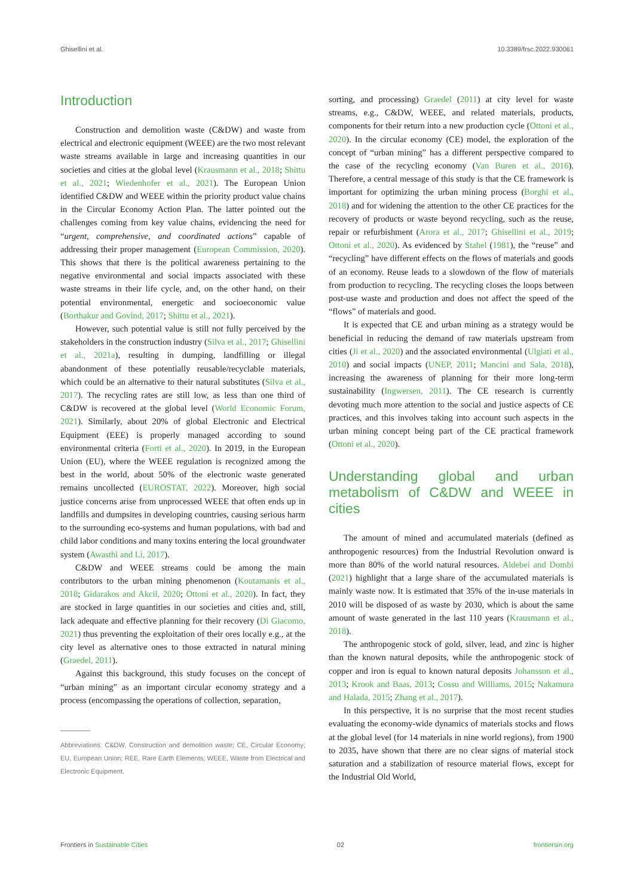Ghisellini et al. 10.3389/frsc.2022.930061
Introduction
Construction and demolition waste (C&DW) and waste from electrical and electronic equipment (WEEE) are the two most relevant waste streams available in large and increasing quantities in our societies and cities at the global level (Krausmann et al., 2018; Shittu et al., 2021; Wiedenhofer et al., 2021). The European Union identified C&DW and WEEE within the priority product value chains in the Circular Economy Action Plan. The latter pointed out the challenges coming from key value chains, evidencing the need for “urgent, comprehensive, and coordinated actions” capable of addressing their proper management (European Commission, 2020). This shows that there is the political awareness pertaining to the negative environmental and social impacts associated with these waste streams in their life cycle, and, on the other hand, on their potential environmental, energetic and socioeconomic value (Borthakur and Govind, 2017; Shittu et al., 2021).
However, such potential value is still not fully perceived by the stakeholders in the construction industry (Silva et al., 2017; Ghisellini et al., 2021a), resulting in dumping, landfilling or illegal abandonment of these potentially reusable/recyclable materials, which could be an alternative to their natural substitutes (Silva et al., 2017). The recycling rates are still low, as less than one third of C&DW is recovered at the global level (World Economic Forum, 2021). Similarly, about 20% of global Electronic and Electrical Equipment (EEE) is properly managed according to sound environmental criteria (Forti et al., 2020). In 2019, in the European Union (EU), where the WEEE regulation is recognized among the best in the world, about 50% of the electronic waste generated remains uncollected (EUROSTAT, 2022). Moreover, high social justice concerns arise from unprocessed WEEE that often ends up in landfills and dumpsites in developing countries, causing serious harm to the surrounding eco-systems and human populations, with bad and child labor conditions and many toxins entering the local groundwater system (Awasthi and Li, 2017).
C&DW and WEEE streams could be among the main contributors to the urban mining phenomenon (Koutamanis et al., 2018; Gidarakos and Akcil, 2020; Ottoni et al., 2020). In fact, they are stocked in large quantities in our societies and cities and, still, lack adequate and effective planning for their recovery (Di Giacomo, 2021) thus preventing the exploitation of their ores locally e.g., at the city level as alternative ones to those extracted in natural mining (Graedel, 2011).
Against this background, this study focuses on the concept of “urban mining” as an important circular economy strategy and a process (encompassing the operations of collection, separation,
Abbreviations: C&DW, Construction and demolition waste; CE, Circular Economy; EU, European Union; REE, Rare Earth Elements; WEEE, Waste from Electrical and Electronic Equipment.
sorting, and processing) Graedel (2011) at city level for waste streams, e.g., C&DW, WEEE, and related materials, products, components for their return into a new production cycle (Ottoni et al., 2020). In the circular economy (CE) model, the exploration of the concept of “urban mining” has a different perspective compared to the case of the recycling economy (Van Buren et al., 2016). Therefore, a central message of this study is that the CE framework is important for optimizing the urban mining process (Borghi et al., 2018) and for widening the attention to the other CE practices for the recovery of products or waste beyond recycling, such as the reuse, repair or refurbishment (Arora et al., 2017; Ghisellini et al., 2019; Ottoni et al., 2020). As evidenced by Stahel (1981), the “reuse” and “recycling” have different effects on the flows of materials and goods of an economy. Reuse leads to a slowdown of the flow of materials from production to recycling. The recycling closes the loops between post-use waste and production and does not affect the speed of the “flows” of materials and good.
It is expected that CE and urban mining as a strategy would be beneficial in reducing the demand of raw materials upstream from cities (Ji et al., 2020) and the associated environmental (Ulgiati et al., 2010) and social impacts (UNEP, 2011; Mancini and Sala, 2018), increasing the awareness of planning for their more long-term sustainability (Ingwersen, 2011). The CE research is currently devoting much more attention to the social and justice aspects of CE practices, and this involves taking into account such aspects in the urban mining concept being part of the CE practical framework (Ottoni et al., 2020).
Understanding global and urban metabolism of C&DW and WEEE in cities
The amount of mined and accumulated materials (defined as anthropogenic resources) from the Industrial Revolution onward is more than 80% of the world natural resources. Aldebei and Dombi (2021) highlight that a large share of the accumulated materials is mainly waste now. It is estimated that 35% of the in-use materials in 2010 will be disposed of as waste by 2030, which is about the same amount of waste generated in the last 110 years (Krausmann et al., 2018).
The anthropogenic stock of gold, silver, lead, and zinc is higher than the known natural deposits, while the anthropogenic stock of copper and iron is equal to known natural deposits Johansson et al., 2013; Krook and Baas, 2013; Cossu and Williams, 2015; Nakamura and Halada, 2015; Zhang et al., 2017).
In this perspective, it is no surprise that the most recent studies evaluating the economy-wide dynamics of materials stocks and flows at the global level (for 14 materials in nine world regions), from 1900 to 2035, have shown that there are no clear signs of material stock saturation and a stabilization of resource material flows, except for the Industrial Old World,
Frontiers in Sustainable Cities 02 frontiersin.org